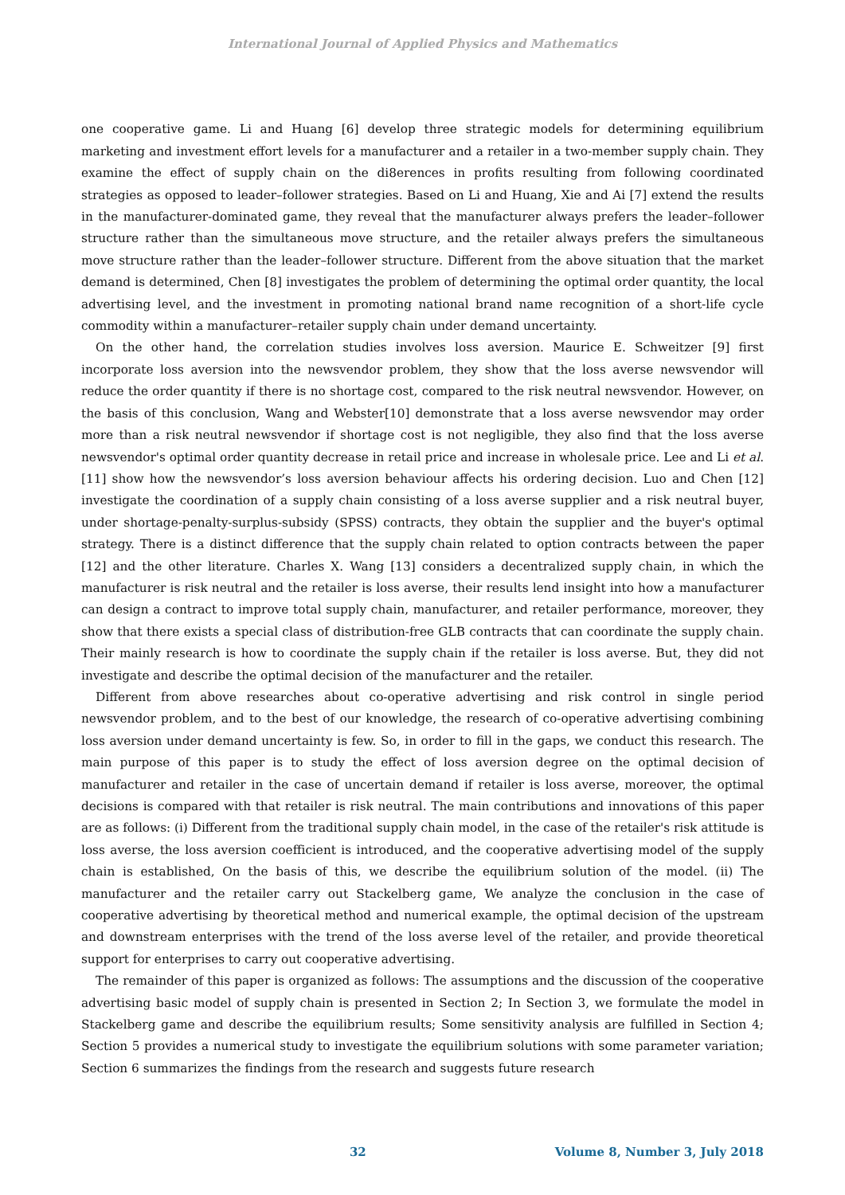International Journal of Applied Physics and Mathematics
one cooperative game. Li and Huang [6] develop three strategic models for determining equilibrium marketing and investment effort levels for a manufacturer and a retailer in a two-member supply chain. They examine the effect of supply chain on the di8erences in profits resulting from following coordinated strategies as opposed to leader–follower strategies. Based on Li and Huang, Xie and Ai [7] extend the results in the manufacturer-dominated game, they reveal that the manufacturer always prefers the leader–follower structure rather than the simultaneous move structure, and the retailer always prefers the simultaneous move structure rather than the leader–follower structure. Different from the above situation that the market demand is determined, Chen [8] investigates the problem of determining the optimal order quantity, the local advertising level, and the investment in promoting national brand name recognition of a short-life cycle commodity within a manufacturer–retailer supply chain under demand uncertainty.
On the other hand, the correlation studies involves loss aversion. Maurice E. Schweitzer [9] first incorporate loss aversion into the newsvendor problem, they show that the loss averse newsvendor will reduce the order quantity if there is no shortage cost, compared to the risk neutral newsvendor. However, on the basis of this conclusion, Wang and Webster[10] demonstrate that a loss averse newsvendor may order more than a risk neutral newsvendor if shortage cost is not negligible, they also find that the loss averse newsvendor's optimal order quantity decrease in retail price and increase in wholesale price. Lee and Li et al. [11] show how the newsvendor’s loss aversion behaviour affects his ordering decision. Luo and Chen [12] investigate the coordination of a supply chain consisting of a loss averse supplier and a risk neutral buyer, under shortage-penalty-surplus-subsidy (SPSS) contracts, they obtain the supplier and the buyer's optimal strategy. There is a distinct difference that the supply chain related to option contracts between the paper [12] and the other literature. Charles X. Wang [13] considers a decentralized supply chain, in which the manufacturer is risk neutral and the retailer is loss averse, their results lend insight into how a manufacturer can design a contract to improve total supply chain, manufacturer, and retailer performance, moreover, they show that there exists a special class of distribution-free GLB contracts that can coordinate the supply chain. Their mainly research is how to coordinate the supply chain if the retailer is loss averse. But, they did not investigate and describe the optimal decision of the manufacturer and the retailer.
Different from above researches about co-operative advertising and risk control in single period newsvendor problem, and to the best of our knowledge, the research of co-operative advertising combining loss aversion under demand uncertainty is few. So, in order to fill in the gaps, we conduct this research. The main purpose of this paper is to study the effect of loss aversion degree on the optimal decision of manufacturer and retailer in the case of uncertain demand if retailer is loss averse, moreover, the optimal decisions is compared with that retailer is risk neutral. The main contributions and innovations of this paper are as follows: (i) Different from the traditional supply chain model, in the case of the retailer's risk attitude is loss averse, the loss aversion coefficient is introduced, and the cooperative advertising model of the supply chain is established, On the basis of this, we describe the equilibrium solution of the model. (ii) The manufacturer and the retailer carry out Stackelberg game, We analyze the conclusion in the case of cooperative advertising by theoretical method and numerical example, the optimal decision of the upstream and downstream enterprises with the trend of the loss averse level of the retailer, and provide theoretical support for enterprises to carry out cooperative advertising.
The remainder of this paper is organized as follows: The assumptions and the discussion of the cooperative advertising basic model of supply chain is presented in Section 2; In Section 3, we formulate the model in Stackelberg game and describe the equilibrium results; Some sensitivity analysis are fulfilled in Section 4; Section 5 provides a numerical study to investigate the equilibrium solutions with some parameter variation; Section 6 summarizes the findings from the research and suggests future research
32 Volume 8, Number 3, July 2018